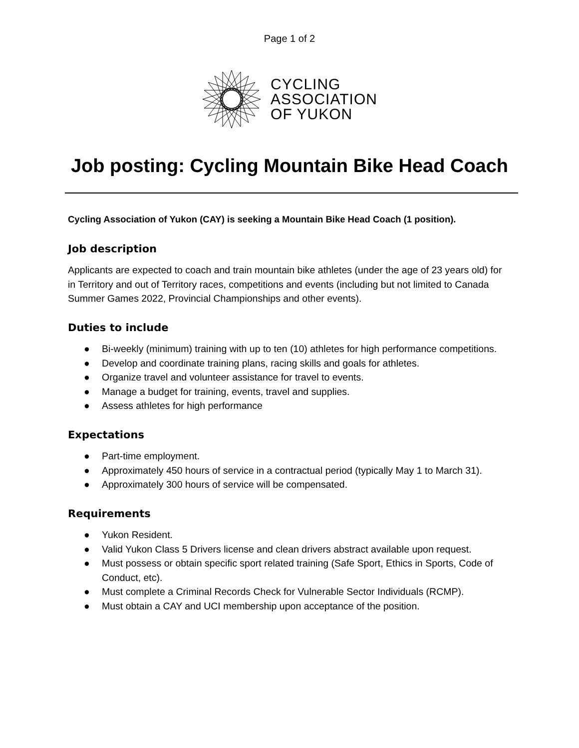Page 1 of 2
CYCLING
ASSOCIATION
OF YUKON
Job posting: Cycling Mountain Bike Head Coach
Cycling Association of Yukon (CAY) is seeking a Mountain Bike Head Coach (1 position).
Job description
Applicants are expected to coach and train mountain bike athletes (under the age of 23 years old) for in Territory and out of Territory races, competitions and events (including but not limited to Canada Summer Games 2022, Provincial Championships and other events).
Duties to include
● Bi-weekly (minimum) training with up to ten (10) athletes for high performance competitions.
● Develop and coordinate training plans, racing skills and goals for athletes.
● Organize travel and volunteer assistance for travel to events.
● Manage a budget for training, events, travel and supplies.
● Assess athletes for high performance
Expectations
● Part-time employment.
● Approximately 450 hours of service in a contractual period (typically May 1 to March 31).
● Approximately 300 hours of service will be compensated.
Requirements
● Yukon Resident.
● Valid Yukon Class 5 Drivers license and clean drivers abstract available upon request.
● Must possess or obtain specific sport related training (Safe Sport, Ethics in Sports, Code of Conduct, etc).
● Must complete a Criminal Records Check for Vulnerable Sector Individuals (RCMP).
● Must obtain a CAY and UCI membership upon acceptance of the position.